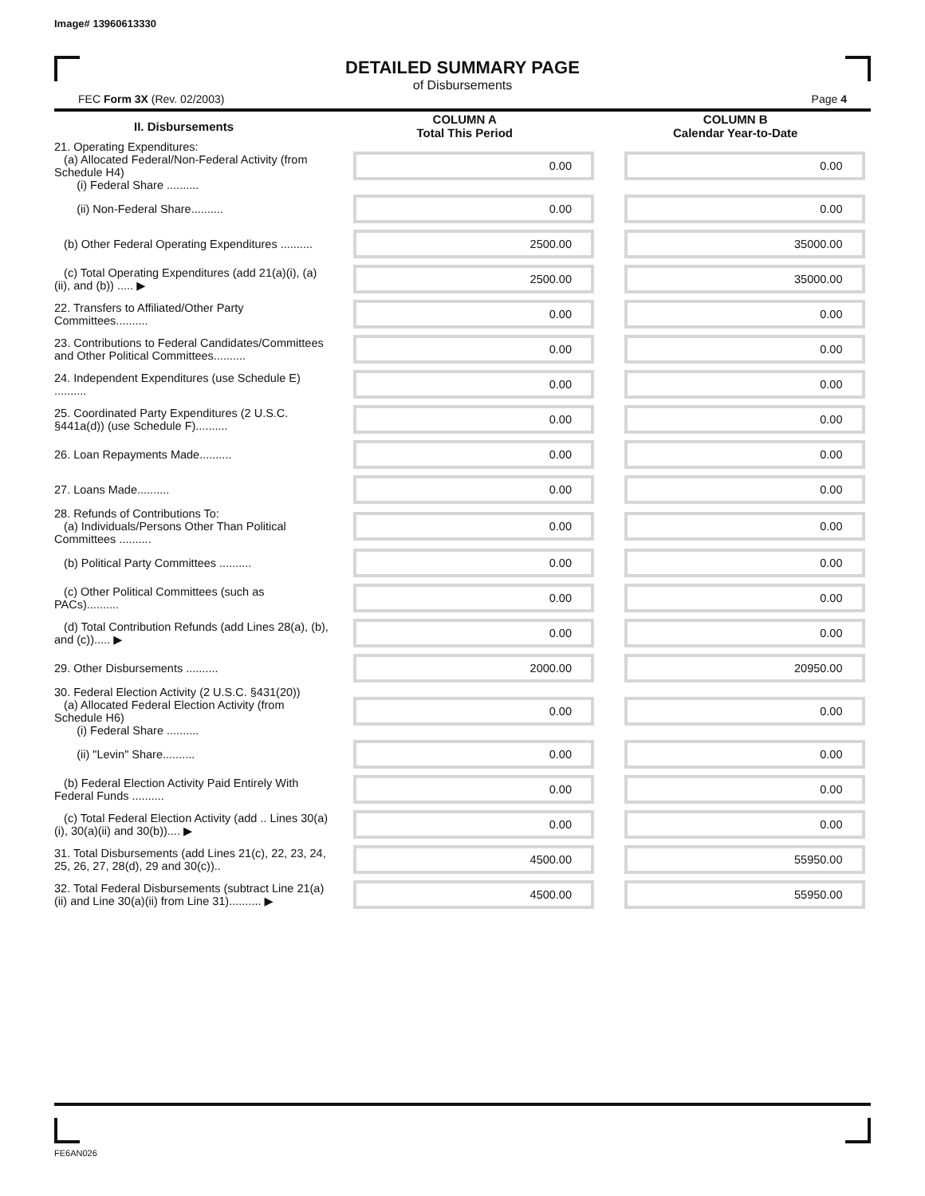Image# 13960613330
DETAILED SUMMARY PAGE
of Disbursements
FEC Form 3X (Rev. 02/2003) Page 4
| II. Disbursements | COLUMN A Total This Period | COLUMN B Calendar Year-to-Date |
| --- | --- | --- |
| 21. Operating Expenditures: (a) Allocated Federal/Non-Federal Activity (from Schedule H4) (i) Federal Share .......... | 0.00 | 0.00 |
| (ii) Non-Federal Share.......... | 0.00 | 0.00 |
| (b) Other Federal Operating Expenditures .......... | 2500.00 | 35000.00 |
| (c) Total Operating Expenditures (add 21(a)(i), (a)(ii), and (b)) ..... ▶ | 2500.00 | 35000.00 |
| 22. Transfers to Affiliated/Other Party Committees.......... | 0.00 | 0.00 |
| 23. Contributions to Federal Candidates/Committees and Other Political Committees.......... | 0.00 | 0.00 |
| 24. Independent Expenditures (use Schedule E) .......... | 0.00 | 0.00 |
| 25. Coordinated Party Expenditures (2 U.S.C. §441a(d)) (use Schedule F).......... | 0.00 | 0.00 |
| 26. Loan Repayments Made.......... | 0.00 | 0.00 |
| 27. Loans Made.......... | 0.00 | 0.00 |
| 28. Refunds of Contributions To: (a) Individuals/Persons Other Than Political Committees .......... | 0.00 | 0.00 |
| (b) Political Party Committees .......... | 0.00 | 0.00 |
| (c) Other Political Committees (such as PACs).......... | 0.00 | 0.00 |
| (d) Total Contribution Refunds (add Lines 28(a), (b), and (c))..... ▶ | 0.00 | 0.00 |
| 29. Other Disbursements .......... | 2000.00 | 20950.00 |
| 30. Federal Election Activity (2 U.S.C. §431(20)) (a) Allocated Federal Election Activity (from Schedule H6) (i) Federal Share .......... | 0.00 | 0.00 |
| (ii) "Levin" Share.......... | 0.00 | 0.00 |
| (b) Federal Election Activity Paid Entirely With Federal Funds .......... | 0.00 | 0.00 |
| (c) Total Federal Election Activity (add .. Lines 30(a)(i), 30(a)(ii) and 30(b)).... ▶ | 0.00 | 0.00 |
| 31. Total Disbursements (add Lines 21(c), 22, 23, 24, 25, 26, 27, 28(d), 29 and 30(c)).. | 4500.00 | 55950.00 |
| 32. Total Federal Disbursements (subtract Line 21(a)(ii) and Line 30(a)(ii) from Line 31).......... ▶ | 4500.00 | 55950.00 |
FE6AN026